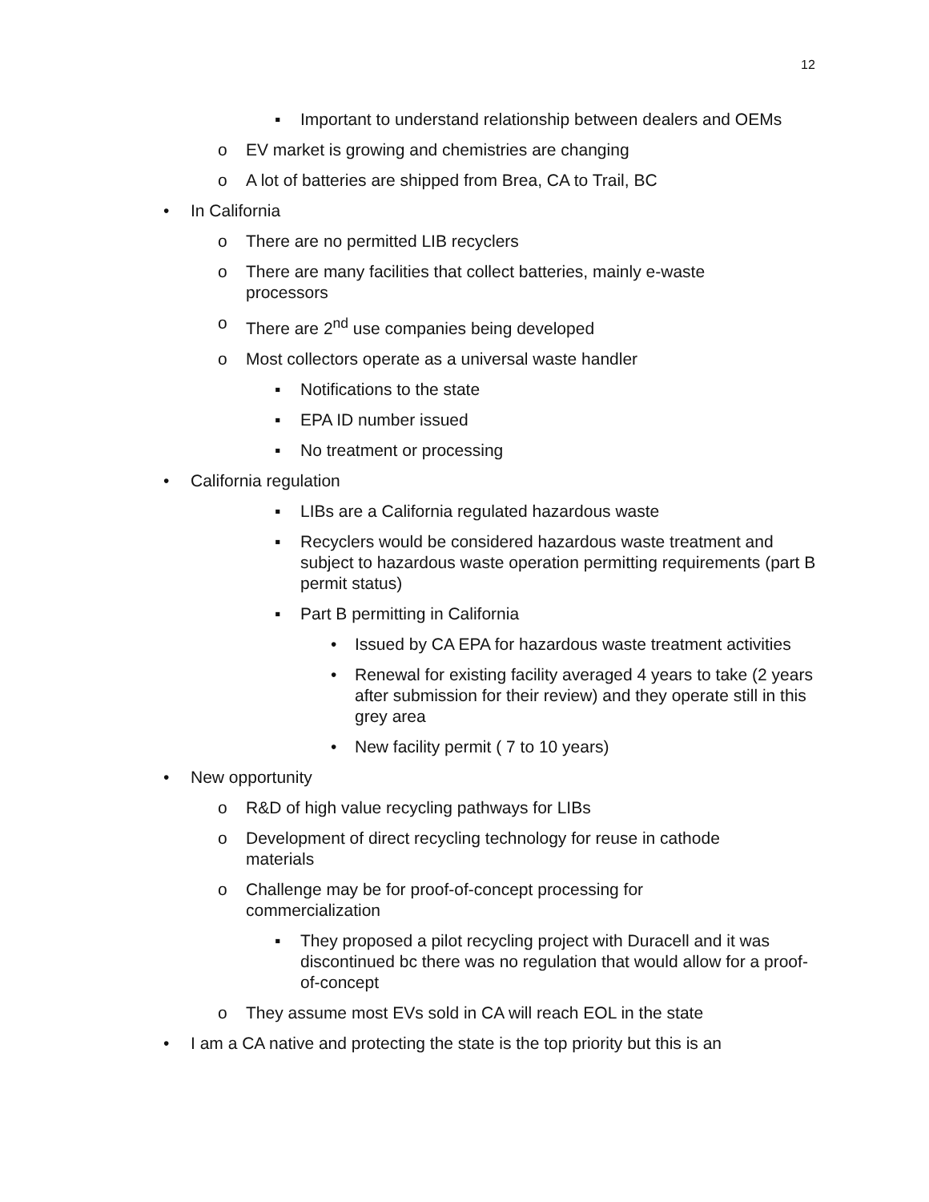12
▪ Important to understand relationship between dealers and OEMs
o EV market is growing and chemistries are changing
o A lot of batteries are shipped from Brea, CA to Trail, BC
• In California
o There are no permitted LIB recyclers
o There are many facilities that collect batteries, mainly e-waste processors
o There are 2<sup>nd</sup> use companies being developed
o Most collectors operate as a universal waste handler
▪ Notifications to the state
▪ EPA ID number issued
▪ No treatment or processing
• California regulation
▪ LIBs are a California regulated hazardous waste
▪ Recyclers would be considered hazardous waste treatment and subject to hazardous waste operation permitting requirements (part B permit status)
▪ Part B permitting in California
• Issued by CA EPA for hazardous waste treatment activities
• Renewal for existing facility averaged 4 years to take (2 years after submission for their review) and they operate still in this grey area
• New facility permit ( 7 to 10 years)
• New opportunity
o R&D of high value recycling pathways for LIBs
o Development of direct recycling technology for reuse in cathode materials
o Challenge may be for proof-of-concept processing for commercialization
▪ They proposed a pilot recycling project with Duracell and it was discontinued bc there was no regulation that would allow for a proof-of-concept
o They assume most EVs sold in CA will reach EOL in the state
• I am a CA native and protecting the state is the top priority but this is an